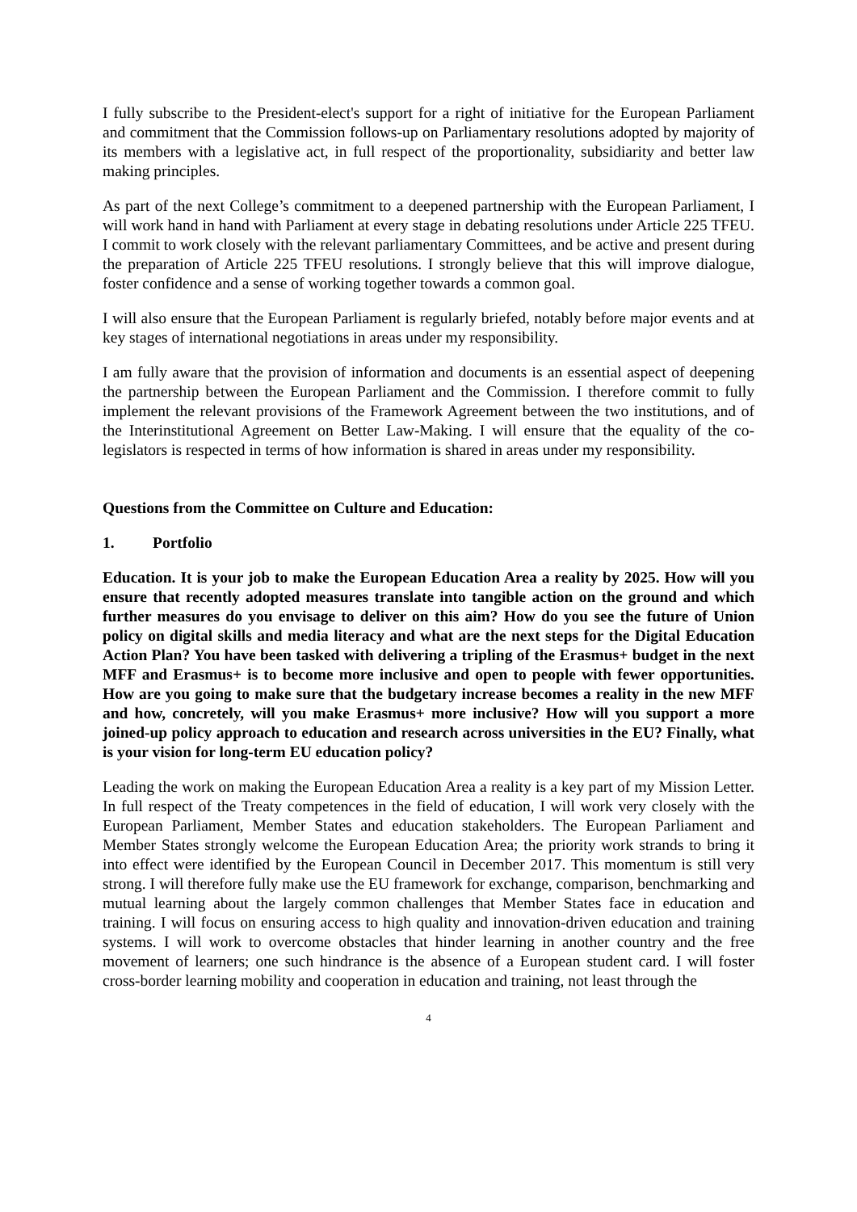I fully subscribe to the President-elect's support for a right of initiative for the European Parliament and commitment that the Commission follows-up on Parliamentary resolutions adopted by majority of its members with a legislative act, in full respect of the proportionality, subsidiarity and better law making principles.
As part of the next College’s commitment to a deepened partnership with the European Parliament, I will work hand in hand with Parliament at every stage in debating resolutions under Article 225 TFEU. I commit to work closely with the relevant parliamentary Committees, and be active and present during the preparation of Article 225 TFEU resolutions. I strongly believe that this will improve dialogue, foster confidence and a sense of working together towards a common goal.
I will also ensure that the European Parliament is regularly briefed, notably before major events and at key stages of international negotiations in areas under my responsibility.
I am fully aware that the provision of information and documents is an essential aspect of deepening the partnership between the European Parliament and the Commission. I therefore commit to fully implement the relevant provisions of the Framework Agreement between the two institutions, and of the Interinstitutional Agreement on Better Law-Making. I will ensure that the equality of the co-legislators is respected in terms of how information is shared in areas under my responsibility.
Questions from the Committee on Culture and Education:
1. Portfolio
Education. It is your job to make the European Education Area a reality by 2025. How will you ensure that recently adopted measures translate into tangible action on the ground and which further measures do you envisage to deliver on this aim? How do you see the future of Union policy on digital skills and media literacy and what are the next steps for the Digital Education Action Plan? You have been tasked with delivering a tripling of the Erasmus+ budget in the next MFF and Erasmus+ is to become more inclusive and open to people with fewer opportunities. How are you going to make sure that the budgetary increase becomes a reality in the new MFF and how, concretely, will you make Erasmus+ more inclusive? How will you support a more joined-up policy approach to education and research across universities in the EU? Finally, what is your vision for long-term EU education policy?
Leading the work on making the European Education Area a reality is a key part of my Mission Letter. In full respect of the Treaty competences in the field of education, I will work very closely with the European Parliament, Member States and education stakeholders. The European Parliament and Member States strongly welcome the European Education Area; the priority work strands to bring it into effect were identified by the European Council in December 2017. This momentum is still very strong. I will therefore fully make use the EU framework for exchange, comparison, benchmarking and mutual learning about the largely common challenges that Member States face in education and training. I will focus on ensuring access to high quality and innovation-driven education and training systems. I will work to overcome obstacles that hinder learning in another country and the free movement of learners; one such hindrance is the absence of a European student card. I will foster cross-border learning mobility and cooperation in education and training, not least through the
4